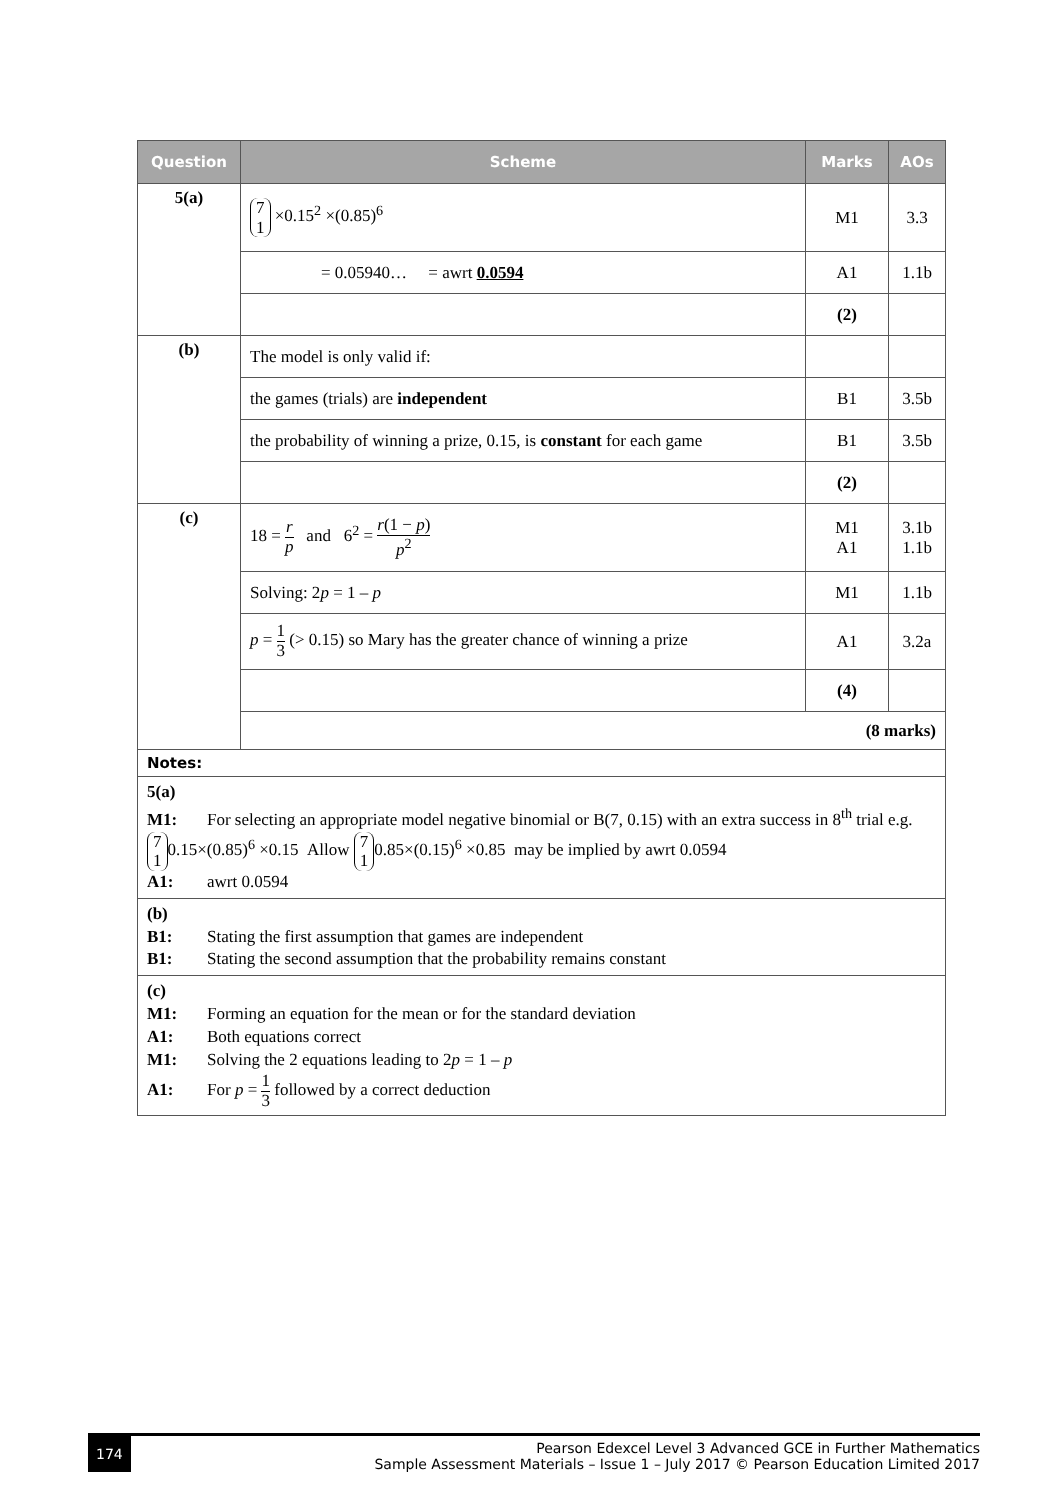| Question | Scheme | Marks | AOs |
| --- | --- | --- | --- |
| 5(a) | 7 1 ×0.15<sup>2</sup> ×(0.85)<sup>6</sup> | M1 | 3.3 |
| | = 0.05940… = awrt 0.0594 | A1 | 1.1b |
| | | (2) | |
| (b) | The model is only valid if: | | |
| | the games (trials) are independent | B1 | 3.5b |
| | the probability of winning a prize, 0.15, is constant for each game | B1 | 3.5b |
| | | (2) | |
| (c) | 18 = r p and 6<sup>2</sup> = r (1 − p ) p<sup>2</sup> | M1 A1 | 3.1b 1.1b |
| | Solving: 2 p = 1 – p | M1 | 1.1b |
| | p = 1 3 (> 0.15) so Mary has the greater chance of winning a prize | A1 | 3.2a |
| | | (4) | |
| | (8 marks) | | |
| Notes: | | | |
| 5(a) M1: For selecting an appropriate model negative binomial or B(7, 0.15) with an extra success in 8<sup>th</sup> trial e.g. 7 1 0.15×(0.85)<sup>6</sup> ×0.15 Allow 7 1 0.85×(0.15)<sup>6</sup> ×0.85 may be implied by awrt 0.0594 A1: awrt 0.0594 | | | |
| (b) B1: Stating the first assumption that games are independent B1: Stating the second assumption that the probability remains constant | | | |
| (c) M1: Forming an equation for the mean or for the standard deviation A1: Both equations correct M1: Solving the 2 equations leading to 2 p = 1 – p A1: For p = 1 3 followed by a correct deduction | | | |
174
Pearson Edexcel Level 3 Advanced GCE in Further Mathematics
Sample Assessment Materials – Issue 1 – July 2017 © Pearson Education Limited 2017